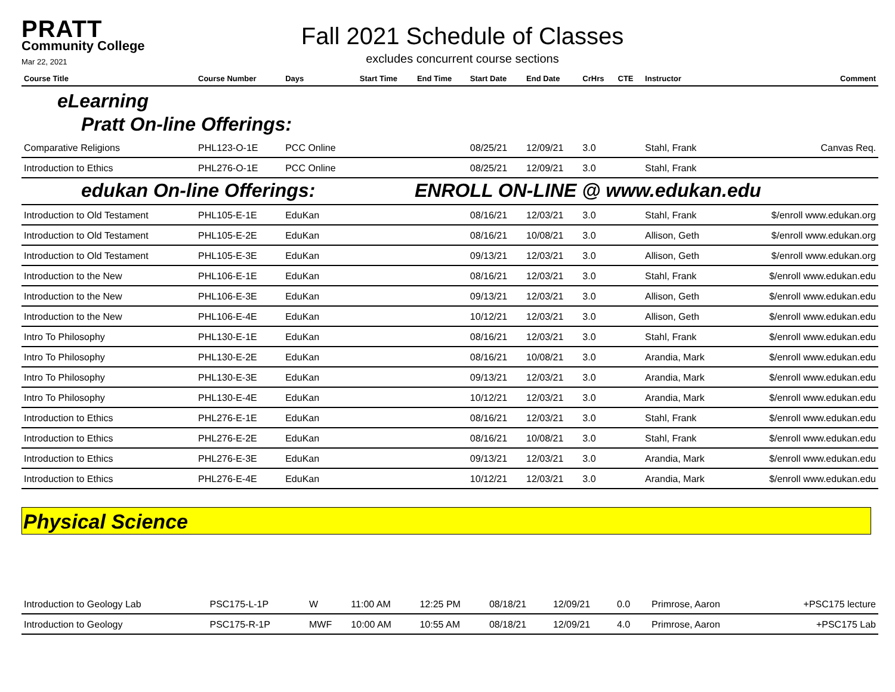PRATT
Community College
Mar 22, 2021
Fall 2021 Schedule of Classes
excludes concurrent course sections
| Course Title | Course Number | Days | Start Time | End Time | Start Date | End Date | CrHrs | CTE | Instructor | Comment |
| --- | --- | --- | --- | --- | --- | --- | --- | --- | --- | --- |
| eLearning | | | | | | | | | | |
| Pratt On-line Offerings: | | | | | | | | | | |
| Comparative Religions | PHL123-O-1E | PCC Online | | | 08/25/21 | 12/09/21 | 3.0 | | Stahl, Frank | Canvas Req. |
| Introduction to Ethics | PHL276-O-1E | PCC Online | | | 08/25/21 | 12/09/21 | 3.0 | | Stahl, Frank | |
| edukan On-line Offerings: | | | | ENROLL ON-LINE @ www.edukan.edu | | | | | | |
| Introduction to Old Testament | PHL105-E-1E | EduKan | | | 08/16/21 | 12/03/21 | 3.0 | | Stahl, Frank | $/enroll www.edukan.org |
| Introduction to Old Testament | PHL105-E-2E | EduKan | | | 08/16/21 | 10/08/21 | 3.0 | | Allison, Geth | $/enroll www.edukan.org |
| Introduction to Old Testament | PHL105-E-3E | EduKan | | | 09/13/21 | 12/03/21 | 3.0 | | Allison, Geth | $/enroll www.edukan.org |
| Introduction to the New | PHL106-E-1E | EduKan | | | 08/16/21 | 12/03/21 | 3.0 | | Stahl, Frank | $/enroll www.edukan.edu |
| Introduction to the New | PHL106-E-3E | EduKan | | | 09/13/21 | 12/03/21 | 3.0 | | Allison, Geth | $/enroll www.edukan.edu |
| Introduction to the New | PHL106-E-4E | EduKan | | | 10/12/21 | 12/03/21 | 3.0 | | Allison, Geth | $/enroll www.edukan.edu |
| Intro To Philosophy | PHL130-E-1E | EduKan | | | 08/16/21 | 12/03/21 | 3.0 | | Stahl, Frank | $/enroll www.edukan.edu |
| Intro To Philosophy | PHL130-E-2E | EduKan | | | 08/16/21 | 10/08/21 | 3.0 | | Arandia, Mark | $/enroll www.edukan.edu |
| Intro To Philosophy | PHL130-E-3E | EduKan | | | 09/13/21 | 12/03/21 | 3.0 | | Arandia, Mark | $/enroll www.edukan.edu |
| Intro To Philosophy | PHL130-E-4E | EduKan | | | 10/12/21 | 12/03/21 | 3.0 | | Arandia, Mark | $/enroll www.edukan.edu |
| Introduction to Ethics | PHL276-E-1E | EduKan | | | 08/16/21 | 12/03/21 | 3.0 | | Stahl, Frank | $/enroll www.edukan.edu |
| Introduction to Ethics | PHL276-E-2E | EduKan | | | 08/16/21 | 10/08/21 | 3.0 | | Stahl, Frank | $/enroll www.edukan.edu |
| Introduction to Ethics | PHL276-E-3E | EduKan | | | 09/13/21 | 12/03/21 | 3.0 | | Arandia, Mark | $/enroll www.edukan.edu |
| Introduction to Ethics | PHL276-E-4E | EduKan | | | 10/12/21 | 12/03/21 | 3.0 | | Arandia, Mark | $/enroll www.edukan.edu |
Physical Science
| Introduction to Geology Lab | PSC175-L-1P | W | 11:00 AM | 12:25 PM | 08/18/21 | 12/09/21 | 0.0 | | Primrose, Aaron | +PSC175 lecture |
| Introduction to Geology | PSC175-R-1P | MWF | 10:00 AM | 10:55 AM | 08/18/21 | 12/09/21 | 4.0 | | Primrose, Aaron | +PSC175 Lab |